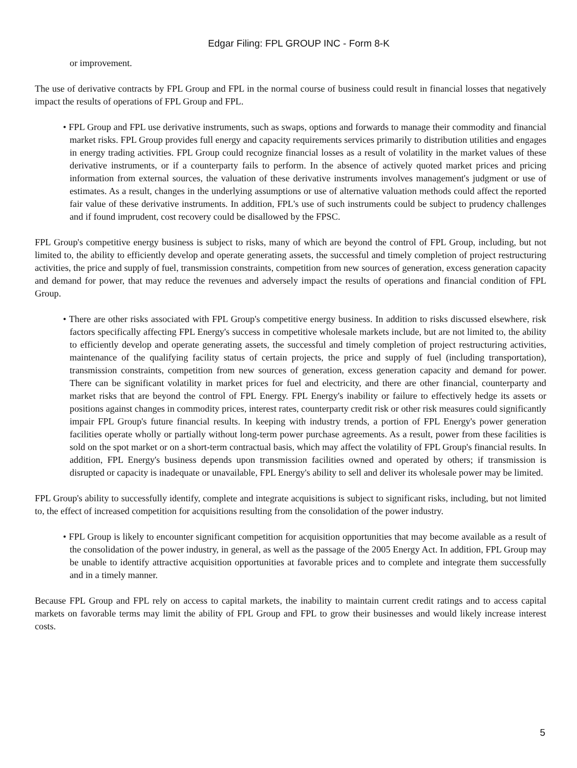Edgar Filing: FPL GROUP INC - Form 8-K
or improvement.
The use of derivative contracts by FPL Group and FPL in the normal course of business could result in financial losses that negatively impact the results of operations of FPL Group and FPL.
• FPL Group and FPL use derivative instruments, such as swaps, options and forwards to manage their commodity and financial market risks. FPL Group provides full energy and capacity requirements services primarily to distribution utilities and engages in energy trading activities. FPL Group could recognize financial losses as a result of volatility in the market values of these derivative instruments, or if a counterparty fails to perform. In the absence of actively quoted market prices and pricing information from external sources, the valuation of these derivative instruments involves management's judgment or use of estimates. As a result, changes in the underlying assumptions or use of alternative valuation methods could affect the reported fair value of these derivative instruments. In addition, FPL's use of such instruments could be subject to prudency challenges and if found imprudent, cost recovery could be disallowed by the FPSC.
FPL Group's competitive energy business is subject to risks, many of which are beyond the control of FPL Group, including, but not limited to, the ability to efficiently develop and operate generating assets, the successful and timely completion of project restructuring activities, the price and supply of fuel, transmission constraints, competition from new sources of generation, excess generation capacity and demand for power, that may reduce the revenues and adversely impact the results of operations and financial condition of FPL Group.
• There are other risks associated with FPL Group's competitive energy business. In addition to risks discussed elsewhere, risk factors specifically affecting FPL Energy's success in competitive wholesale markets include, but are not limited to, the ability to efficiently develop and operate generating assets, the successful and timely completion of project restructuring activities, maintenance of the qualifying facility status of certain projects, the price and supply of fuel (including transportation), transmission constraints, competition from new sources of generation, excess generation capacity and demand for power. There can be significant volatility in market prices for fuel and electricity, and there are other financial, counterparty and market risks that are beyond the control of FPL Energy. FPL Energy's inability or failure to effectively hedge its assets or positions against changes in commodity prices, interest rates, counterparty credit risk or other risk measures could significantly impair FPL Group's future financial results. In keeping with industry trends, a portion of FPL Energy's power generation facilities operate wholly or partially without long-term power purchase agreements. As a result, power from these facilities is sold on the spot market or on a short-term contractual basis, which may affect the volatility of FPL Group's financial results. In addition, FPL Energy's business depends upon transmission facilities owned and operated by others; if transmission is disrupted or capacity is inadequate or unavailable, FPL Energy's ability to sell and deliver its wholesale power may be limited.
FPL Group's ability to successfully identify, complete and integrate acquisitions is subject to significant risks, including, but not limited to, the effect of increased competition for acquisitions resulting from the consolidation of the power industry.
• FPL Group is likely to encounter significant competition for acquisition opportunities that may become available as a result of the consolidation of the power industry, in general, as well as the passage of the 2005 Energy Act. In addition, FPL Group may be unable to identify attractive acquisition opportunities at favorable prices and to complete and integrate them successfully and in a timely manner.
Because FPL Group and FPL rely on access to capital markets, the inability to maintain current credit ratings and to access capital markets on favorable terms may limit the ability of FPL Group and FPL to grow their businesses and would likely increase interest costs.
5